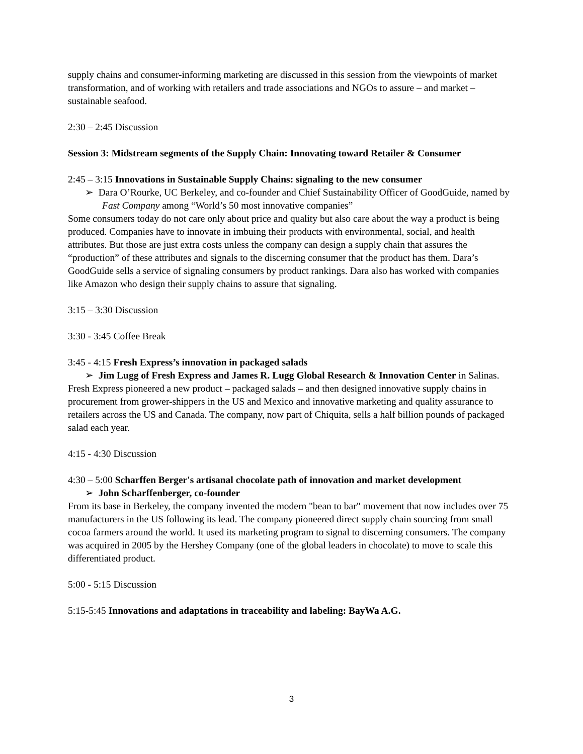supply chains and consumer-informing marketing are discussed in this session from the viewpoints of market transformation, and of working with retailers and trade associations and NGOs to assure – and market – sustainable seafood.
2:30 – 2:45 Discussion
Session 3: Midstream segments of the Supply Chain: Innovating toward Retailer & Consumer
2:45 – 3:15 Innovations in Sustainable Supply Chains: signaling to the new consumer
➢ Dara O’Rourke, UC Berkeley, and co-founder and Chief Sustainability Officer of GoodGuide, named by Fast Company among “World’s 50 most innovative companies”
Some consumers today do not care only about price and quality but also care about the way a product is being produced. Companies have to innovate in imbuing their products with environmental, social, and health attributes. But those are just extra costs unless the company can design a supply chain that assures the “production” of these attributes and signals to the discerning consumer that the product has them. Dara’s GoodGuide sells a service of signaling consumers by product rankings. Dara also has worked with companies like Amazon who design their supply chains to assure that signaling.
3:15 – 3:30 Discussion
3:30 - 3:45 Coffee Break
3:45 - 4:15 Fresh Express’s innovation in packaged salads
➢ Jim Lugg of Fresh Express and James R. Lugg Global Research & Innovation Center in Salinas.
Fresh Express pioneered a new product – packaged salads – and then designed innovative supply chains in procurement from grower-shippers in the US and Mexico and innovative marketing and quality assurance to retailers across the US and Canada. The company, now part of Chiquita, sells a half billion pounds of packaged salad each year.
4:15 - 4:30 Discussion
4:30 – 5:00 Scharffen Berger's artisanal chocolate path of innovation and market development
➢ John Scharffenberger, co-founder
From its base in Berkeley, the company invented the modern "bean to bar" movement that now includes over 75 manufacturers in the US following its lead. The company pioneered direct supply chain sourcing from small cocoa farmers around the world. It used its marketing program to signal to discerning consumers. The company was acquired in 2005 by the Hershey Company (one of the global leaders in chocolate) to move to scale this differentiated product.
5:00 - 5:15 Discussion
5:15-5:45 Innovations and adaptations in traceability and labeling: BayWa A.G.
3